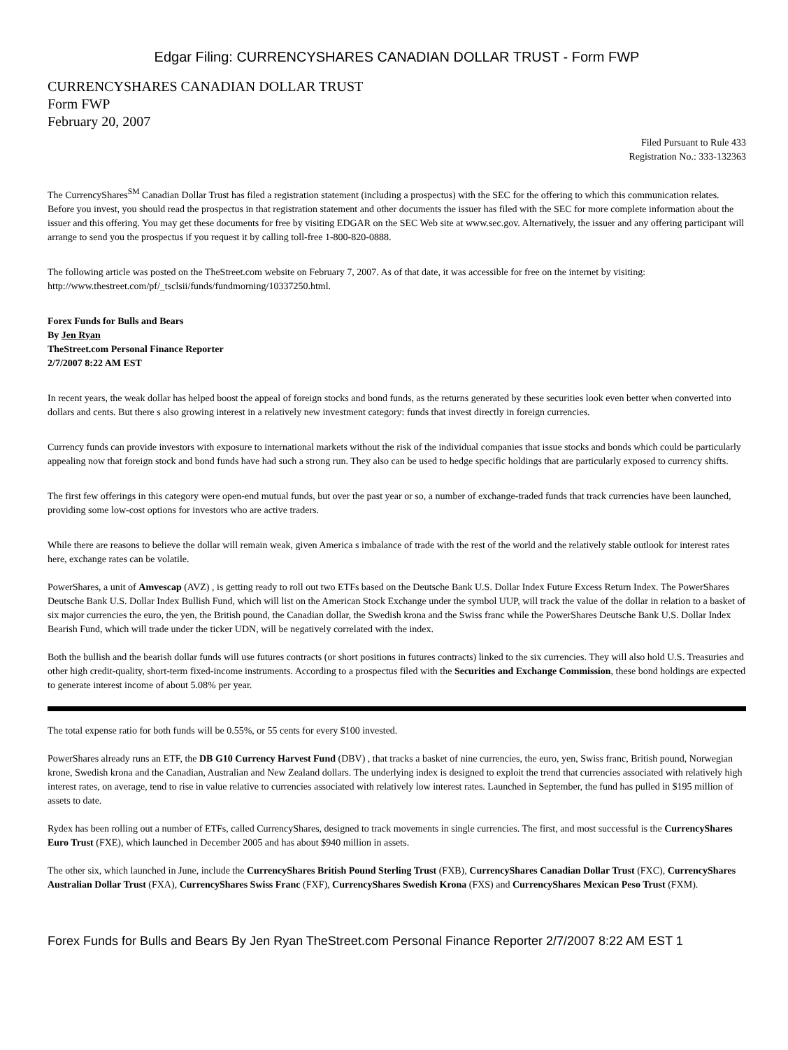Edgar Filing: CURRENCYSHARES CANADIAN DOLLAR TRUST - Form FWP
CURRENCYSHARES CANADIAN DOLLAR TRUST
Form FWP
February 20, 2007
Filed Pursuant to Rule 433
Registration No.: 333-132363
The CurrencyShares<sup>SM</sup> Canadian Dollar Trust has filed a registration statement (including a prospectus) with the SEC for the offering to which this communication relates. Before you invest, you should read the prospectus in that registration statement and other documents the issuer has filed with the SEC for more complete information about the issuer and this offering. You may get these documents for free by visiting EDGAR on the SEC Web site at www.sec.gov. Alternatively, the issuer and any offering participant will arrange to send you the prospectus if you request it by calling toll-free 1-800-820-0888.
The following article was posted on the TheStreet.com website on February 7, 2007. As of that date, it was accessible for free on the internet by visiting: http://www.thestreet.com/pf/_tsclsii/funds/fundmorning/10337250.html.
Forex Funds for Bulls and Bears
By Jen Ryan
TheStreet.com Personal Finance Reporter
2/7/2007 8:22 AM EST
In recent years, the weak dollar has helped boost the appeal of foreign stocks and bond funds, as the returns generated by these securities look even better when converted into dollars and cents. But there s also growing interest in a relatively new investment category: funds that invest directly in foreign currencies.
Currency funds can provide investors with exposure to international markets without the risk of the individual companies that issue stocks and bonds which could be particularly appealing now that foreign stock and bond funds have had such a strong run. They also can be used to hedge specific holdings that are particularly exposed to currency shifts.
The first few offerings in this category were open-end mutual funds, but over the past year or so, a number of exchange-traded funds that track currencies have been launched, providing some low-cost options for investors who are active traders.
While there are reasons to believe the dollar will remain weak, given America s imbalance of trade with the rest of the world and the relatively stable outlook for interest rates here, exchange rates can be volatile.
PowerShares, a unit of Amvescap (AVZ) , is getting ready to roll out two ETFs based on the Deutsche Bank U.S. Dollar Index Future Excess Return Index. The PowerShares Deutsche Bank U.S. Dollar Index Bullish Fund, which will list on the American Stock Exchange under the symbol UUP, will track the value of the dollar in relation to a basket of six major currencies the euro, the yen, the British pound, the Canadian dollar, the Swedish krona and the Swiss franc while the PowerShares Deutsche Bank U.S. Dollar Index Bearish Fund, which will trade under the ticker UDN, will be negatively correlated with the index.
Both the bullish and the bearish dollar funds will use futures contracts (or short positions in futures contracts) linked to the six currencies. They will also hold U.S. Treasuries and other high credit-quality, short-term fixed-income instruments. According to a prospectus filed with the Securities and Exchange Commission, these bond holdings are expected to generate interest income of about 5.08% per year.
The total expense ratio for both funds will be 0.55%, or 55 cents for every $100 invested.
PowerShares already runs an ETF, the DB G10 Currency Harvest Fund (DBV) , that tracks a basket of nine currencies, the euro, yen, Swiss franc, British pound, Norwegian krone, Swedish krona and the Canadian, Australian and New Zealand dollars. The underlying index is designed to exploit the trend that currencies associated with relatively high interest rates, on average, tend to rise in value relative to currencies associated with relatively low interest rates. Launched in September, the fund has pulled in $195 million of assets to date.
Rydex has been rolling out a number of ETFs, called CurrencyShares, designed to track movements in single currencies. The first, and most successful is the CurrencyShares Euro Trust (FXE), which launched in December 2005 and has about $940 million in assets.
The other six, which launched in June, include the CurrencyShares British Pound Sterling Trust (FXB), CurrencyShares Canadian Dollar Trust (FXC), CurrencyShares Australian Dollar Trust (FXA), CurrencyShares Swiss Franc (FXF), CurrencyShares Swedish Krona (FXS) and CurrencyShares Mexican Peso Trust (FXM).
Forex Funds for Bulls and Bears By Jen Ryan TheStreet.com Personal Finance Reporter 2/7/2007 8:22 AM EST 1